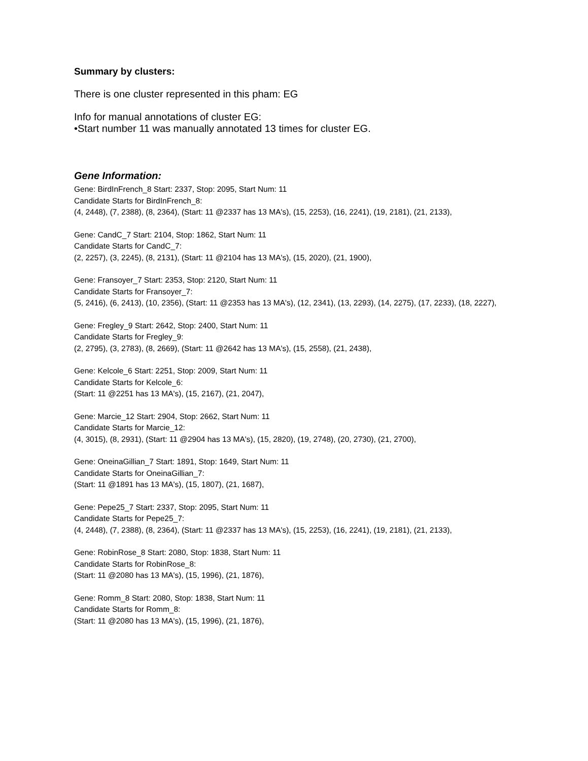Summary by clusters:
There is one cluster represented in this pham: EG
Info for manual annotations of cluster EG:
•Start number 11 was manually annotated 13 times for cluster EG.
Gene Information:
Gene: BirdInFrench_8 Start: 2337, Stop: 2095, Start Num: 11
Candidate Starts for BirdInFrench_8:
(4, 2448), (7, 2388), (8, 2364), (Start: 11 @2337 has 13 MA's), (15, 2253), (16, 2241), (19, 2181), (21, 2133),
Gene: CandC_7 Start: 2104, Stop: 1862, Start Num: 11
Candidate Starts for CandC_7:
(2, 2257), (3, 2245), (8, 2131), (Start: 11 @2104 has 13 MA's), (15, 2020), (21, 1900),
Gene: Fransoyer_7 Start: 2353, Stop: 2120, Start Num: 11
Candidate Starts for Fransoyer_7:
(5, 2416), (6, 2413), (10, 2356), (Start: 11 @2353 has 13 MA's), (12, 2341), (13, 2293), (14, 2275), (17, 2233), (18, 2227),
Gene: Fregley_9 Start: 2642, Stop: 2400, Start Num: 11
Candidate Starts for Fregley_9:
(2, 2795), (3, 2783), (8, 2669), (Start: 11 @2642 has 13 MA's), (15, 2558), (21, 2438),
Gene: Kelcole_6 Start: 2251, Stop: 2009, Start Num: 11
Candidate Starts for Kelcole_6:
(Start: 11 @2251 has 13 MA's), (15, 2167), (21, 2047),
Gene: Marcie_12 Start: 2904, Stop: 2662, Start Num: 11
Candidate Starts for Marcie_12:
(4, 3015), (8, 2931), (Start: 11 @2904 has 13 MA's), (15, 2820), (19, 2748), (20, 2730), (21, 2700),
Gene: OneinaGillian_7 Start: 1891, Stop: 1649, Start Num: 11
Candidate Starts for OneinaGillian_7:
(Start: 11 @1891 has 13 MA's), (15, 1807), (21, 1687),
Gene: Pepe25_7 Start: 2337, Stop: 2095, Start Num: 11
Candidate Starts for Pepe25_7:
(4, 2448), (7, 2388), (8, 2364), (Start: 11 @2337 has 13 MA's), (15, 2253), (16, 2241), (19, 2181), (21, 2133),
Gene: RobinRose_8 Start: 2080, Stop: 1838, Start Num: 11
Candidate Starts for RobinRose_8:
(Start: 11 @2080 has 13 MA's), (15, 1996), (21, 1876),
Gene: Romm_8 Start: 2080, Stop: 1838, Start Num: 11
Candidate Starts for Romm_8:
(Start: 11 @2080 has 13 MA's), (15, 1996), (21, 1876),